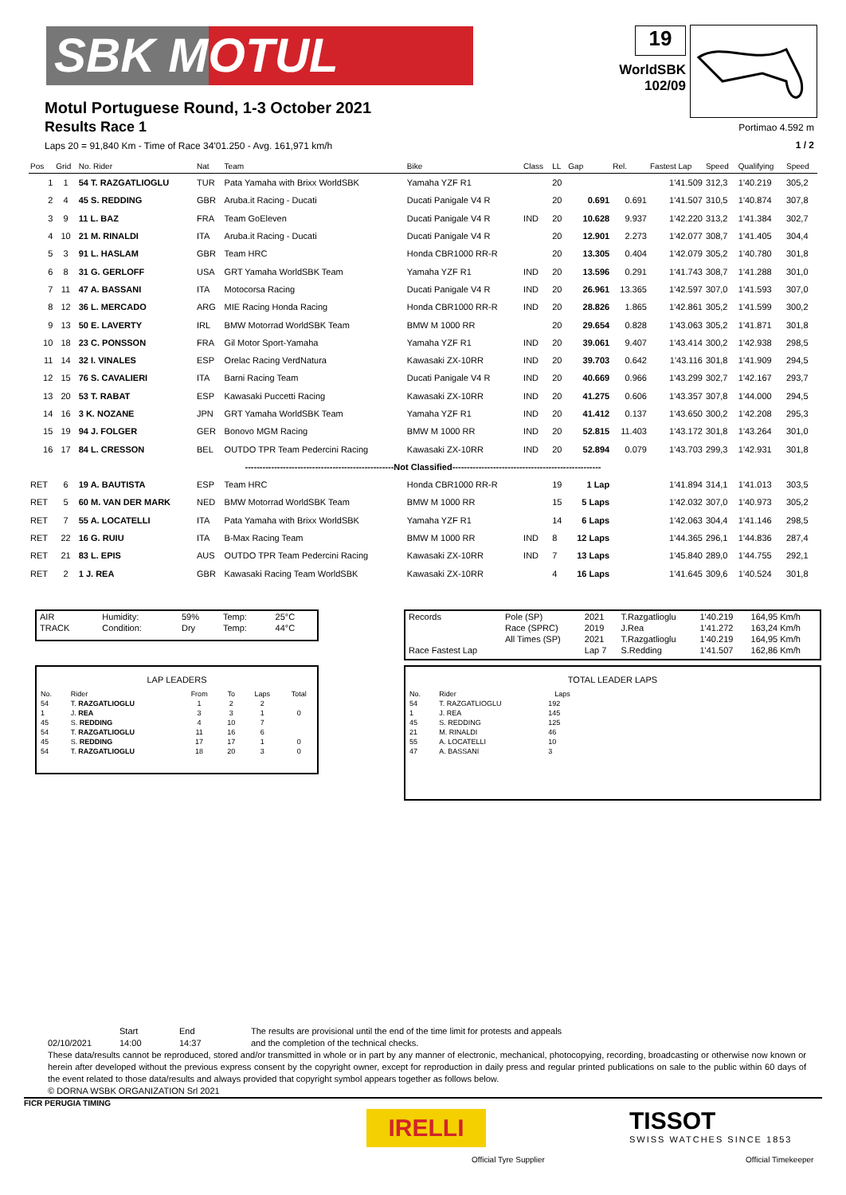SBK MOTUL
Motul Portuguese Round, 1-3 October 2021
Results Race 1
Laps 20 = 91,840 Km - Time of Race 34'01.250 - Avg. 161,971 km/h
19
WorldSBK
102/09
Portimao 4.592 m
1 / 2
| Pos | Grid | No. Rider | Nat | Team | Bike | Class | LL | Gap | Rel. | Fastest Lap | Speed | Qualifying | Speed |
| --- | --- | --- | --- | --- | --- | --- | --- | --- | --- | --- | --- | --- | --- |
| 1 | 1 | 54 T. RAZGATLIOGLU | TUR | Pata Yamaha with Brixx WorldSBK | Yamaha YZF R1 | | 20 | | | 1'41.509 | 312,3 | 1'40.219 | 305,2 |
| 2 | 4 | 45 S. REDDING | GBR | Aruba.it Racing - Ducati | Ducati Panigale V4 R | | 20 | 0.691 | 0.691 | 1'41.507 | 310,5 | 1'40.874 | 307,8 |
| 3 | 9 | 11 L. BAZ | FRA | Team GoEleven | Ducati Panigale V4 R | IND | 20 | 10.628 | 9.937 | 1'42.220 | 313,2 | 1'41.384 | 302,7 |
| 4 | 10 | 21 M. RINALDI | ITA | Aruba.it Racing - Ducati | Ducati Panigale V4 R | | 20 | 12.901 | 2.273 | 1'42.077 | 308,7 | 1'41.405 | 304,4 |
| 5 | 3 | 91 L. HASLAM | GBR | Team HRC | Honda CBR1000 RR-R | | 20 | 13.305 | 0.404 | 1'42.079 | 305,2 | 1'40.780 | 301,8 |
| 6 | 8 | 31 G. GERLOFF | USA | GRT Yamaha WorldSBK Team | Yamaha YZF R1 | IND | 20 | 13.596 | 0.291 | 1'41.743 | 308,7 | 1'41.288 | 301,0 |
| 7 | 11 | 47 A. BASSANI | ITA | Motocorsa Racing | Ducati Panigale V4 R | IND | 20 | 26.961 | 13.365 | 1'42.597 | 307,0 | 1'41.593 | 307,0 |
| 8 | 12 | 36 L. MERCADO | ARG | MIE Racing Honda Racing | Honda CBR1000 RR-R | IND | 20 | 28.826 | 1.865 | 1'42.861 | 305,2 | 1'41.599 | 300,2 |
| 9 | 13 | 50 E. LAVERTY | IRL | BMW Motorrad WorldSBK Team | BMW M 1000 RR | | 20 | 29.654 | 0.828 | 1'43.063 | 305,2 | 1'41.871 | 301,8 |
| 10 | 18 | 23 C. PONSSON | FRA | Gil Motor Sport-Yamaha | Yamaha YZF R1 | IND | 20 | 39.061 | 9.407 | 1'43.414 | 300,2 | 1'42.938 | 298,5 |
| 11 | 14 | 32 I. VINALES | ESP | Orelac Racing VerdNatura | Kawasaki ZX-10RR | IND | 20 | 39.703 | 0.642 | 1'43.116 | 301,8 | 1'41.909 | 294,5 |
| 12 | 15 | 76 S. CAVALIERI | ITA | Barni Racing Team | Ducati Panigale V4 R | IND | 20 | 40.669 | 0.966 | 1'43.299 | 302,7 | 1'42.167 | 293,7 |
| 13 | 20 | 53 T. RABAT | ESP | Kawasaki Puccetti Racing | Kawasaki ZX-10RR | IND | 20 | 41.275 | 0.606 | 1'43.357 | 307,8 | 1'44.000 | 294,5 |
| 14 | 16 | 3 K. NOZANE | JPN | GRT Yamaha WorldSBK Team | Yamaha YZF R1 | IND | 20 | 41.412 | 0.137 | 1'43.650 | 300,2 | 1'42.208 | 295,3 |
| 15 | 19 | 94 J. FOLGER | GER | Bonovo MGM Racing | BMW M 1000 RR | IND | 20 | 52.815 | 11.403 | 1'43.172 | 301,8 | 1'43.264 | 301,0 |
| 16 | 17 | 84 L. CRESSON | BEL | OUTDO TPR Team Pedercini Racing | Kawasaki ZX-10RR | IND | 20 | 52.894 | 0.079 | 1'43.703 | 299,3 | 1'42.931 | 301,8 |
| ---------------------------------------------------Not Classified--------------------------------------------------- | | | | | | | | | | | | | |
| RET | 6 | 19 A. BAUTISTA | ESP | Team HRC | Honda CBR1000 RR-R | | 19 | 1 Lap | | 1'41.894 | 314,1 | 1'41.013 | 303,5 |
| RET | 5 | 60 M. VAN DER MARK | NED | BMW Motorrad WorldSBK Team | BMW M 1000 RR | | 15 | 5 Laps | | 1'42.032 | 307,0 | 1'40.973 | 305,2 |
| RET | 7 | 55 A. LOCATELLI | ITA | Pata Yamaha with Brixx WorldSBK | Yamaha YZF R1 | | 14 | 6 Laps | | 1'42.063 | 304,4 | 1'41.146 | 298,5 |
| RET | 22 | 16 G. RUIU | ITA | B-Max Racing Team | BMW M 1000 RR | IND | 8 | 12 Laps | | 1'44.365 | 296,1 | 1'44.836 | 287,4 |
| RET | 21 | 83 L. EPIS | AUS | OUTDO TPR Team Pedercini Racing | Kawasaki ZX-10RR | IND | 7 | 13 Laps | | 1'45.840 | 289,0 | 1'44.755 | 292,1 |
| RET | 2 | 1 J. REA | GBR | Kawasaki Racing Team WorldSBK | Kawasaki ZX-10RR | | 4 | 16 Laps | | 1'41.645 | 309,6 | 1'40.524 | 301,8 |
| AIR | Humidity: | 59% | Temp: | 25°C |
| TRACK | Condition: | Dry | Temp: | 44°C |
| Records | Pole (SP) | 2021 | T.Razgatlioglu | 1'40.219 | 164,95 Km/h |
| | Race (SPRC) | 2019 | J.Rea | 1'41.272 | 163,24 Km/h |
| | All Times (SP) | 2021 | T.Razgatlioglu | 1'40.219 | 164,95 Km/h |
| Race Fastest Lap | | Lap 7 | S.Redding | 1'41.507 | 162,86 Km/h |
LAP LEADERS
| No. | Rider | From | To | Laps | Total |
| --- | --- | --- | --- | --- | --- |
| 54 | T. RAZGATLIOGLU | 1 | 2 | 2 | |
| 1 | J. REA | 3 | 3 | 1 | 0 |
| 45 | S. REDDING | 4 | 10 | 7 | |
| 54 | T. RAZGATLIOGLU | 11 | 16 | 6 | |
| 45 | S. REDDING | 17 | 17 | 1 | 0 |
| 54 | T. RAZGATLIOGLU | 18 | 20 | 3 | 0 |
TOTAL LEADER LAPS
| No. | Rider | Laps |
| --- | --- | --- |
| 54 | T. RAZGATLIOGLU | 192 |
| 1 | J. REA | 145 |
| 45 | S. REDDING | 125 |
| 21 | M. RINALDI | 46 |
| 55 | A. LOCATELLI | 10 |
| 47 | A. BASSANI | 3 |
Start End The results are provisional until the end of the time limit for protests and appeals
02/10/2021 14:00 14:37 and the completion of the technical checks.
These data/results cannot be reproduced, stored and/or transmitted in whole or in part by any manner of electronic, mechanical, photocopying, recording, broadcasting or otherwise now known or herein after developed without the previous express consent by the copyright owner, except for reproduction in daily press and regular printed publications on sale to the public within 60 days of the event related to those data/results and always provided that copyright symbol appears together as follows below.
© DORNA WSBK ORGANIZATION Srl 2021
FICR PERUGIA TIMING
IRELLI
Official Tyre Supplier
TISSOT
SWISS WATCHES SINCE 1853
Official Timekeeper